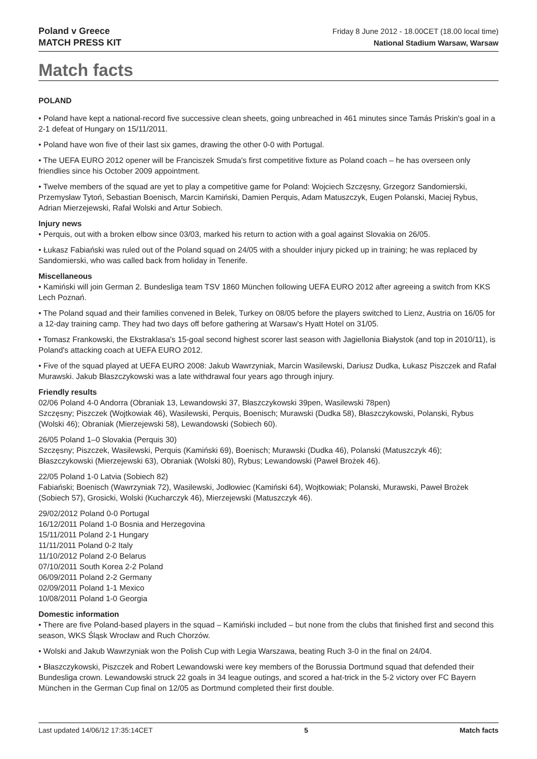Poland v Greece
MATCH PRESS KIT
Friday 8 June 2012 - 18.00CET (18.00 local time)
National Stadium Warsaw, Warsaw
Match facts
POLAND
• Poland have kept a national-record five successive clean sheets, going unbreached in 461 minutes since Tamás Priskin's goal in a 2-1 defeat of Hungary on 15/11/2011.
• Poland have won five of their last six games, drawing the other 0-0 with Portugal.
• The UEFA EURO 2012 opener will be Franciszek Smuda's first competitive fixture as Poland coach – he has overseen only friendlies since his October 2009 appointment.
• Twelve members of the squad are yet to play a competitive game for Poland: Wojciech Szczęsny, Grzegorz Sandomierski, Przemysław Tytoń, Sebastian Boenisch, Marcin Kamiński, Damien Perquis, Adam Matuszczyk, Eugen Polanski, Maciej Rybus, Adrian Mierzejewski, Rafał Wolski and Artur Sobiech.
Injury news
• Perquis, out with a broken elbow since 03/03, marked his return to action with a goal against Slovakia on 26/05.
• Łukasz Fabiański was ruled out of the Poland squad on 24/05 with a shoulder injury picked up in training; he was replaced by Sandomierski, who was called back from holiday in Tenerife.
Miscellaneous
• Kamiński will join German 2. Bundesliga team TSV 1860 München following UEFA EURO 2012 after agreeing a switch from KKS Lech Poznań.
• The Poland squad and their families convened in Belek, Turkey on 08/05 before the players switched to Lienz, Austria on 16/05 for a 12-day training camp. They had two days off before gathering at Warsaw's Hyatt Hotel on 31/05.
• Tomasz Frankowski, the Ekstraklasa's 15-goal second highest scorer last season with Jagiellonia Białystok (and top in 2010/11), is Poland's attacking coach at UEFA EURO 2012.
• Five of the squad played at UEFA EURO 2008: Jakub Wawrzyniak, Marcin Wasilewski, Dariusz Dudka, Łukasz Piszczek and Rafał Murawski. Jakub Błaszczykowski was a late withdrawal four years ago through injury.
Friendly results
02/06 Poland 4-0 Andorra (Obraniak 13, Lewandowski 37, Błaszczykowski 39pen, Wasilewski 78pen)
Szczęsny; Piszczek (Wojtkowiak 46), Wasilewski, Perquis, Boenisch; Murawski (Dudka 58), Błaszczykowski, Polanski, Rybus (Wolski 46); Obraniak (Mierzejewski 58), Lewandowski (Sobiech 60).
26/05 Poland 1–0 Slovakia (Perquis 30)
Szczęsny; Piszczek, Wasilewski, Perquis (Kamiński 69), Boenisch; Murawski (Dudka 46), Polanski (Matuszczyk 46); Błaszczykowski (Mierzejewski 63), Obraniak (Wolski 80), Rybus; Lewandowski (Paweł Brożek 46).
22/05 Poland 1-0 Latvia (Sobiech 82)
Fabiański; Boenisch (Wawrzyniak 72), Wasilewski, Jodłowiec (Kamiński 64), Wojtkowiak; Polanski, Murawski, Paweł Brożek (Sobiech 57), Grosicki, Wolski (Kucharczyk 46), Mierzejewski (Matuszczyk 46).
29/02/2012 Poland 0-0 Portugal
16/12/2011 Poland 1-0 Bosnia and Herzegovina
15/11/2011 Poland 2-1 Hungary
11/11/2011 Poland 0-2 Italy
11/10/2012 Poland 2-0 Belarus
07/10/2011 South Korea 2-2 Poland
06/09/2011 Poland 2-2 Germany
02/09/2011 Poland 1-1 Mexico
10/08/2011 Poland 1-0 Georgia
Domestic information
• There are five Poland-based players in the squad – Kamiński included – but none from the clubs that finished first and second this season, WKS Śląsk Wrocław and Ruch Chorzów.
• Wolski and Jakub Wawrzyniak won the Polish Cup with Legia Warszawa, beating Ruch 3-0 in the final on 24/04.
• Błaszczykowski, Piszczek and Robert Lewandowski were key members of the Borussia Dortmund squad that defended their Bundesliga crown. Lewandowski struck 22 goals in 34 league outings, and scored a hat-trick in the 5-2 victory over FC Bayern München in the German Cup final on 12/05 as Dortmund completed their first double.
Last updated 14/06/12 17:35:14CET 5 Match facts